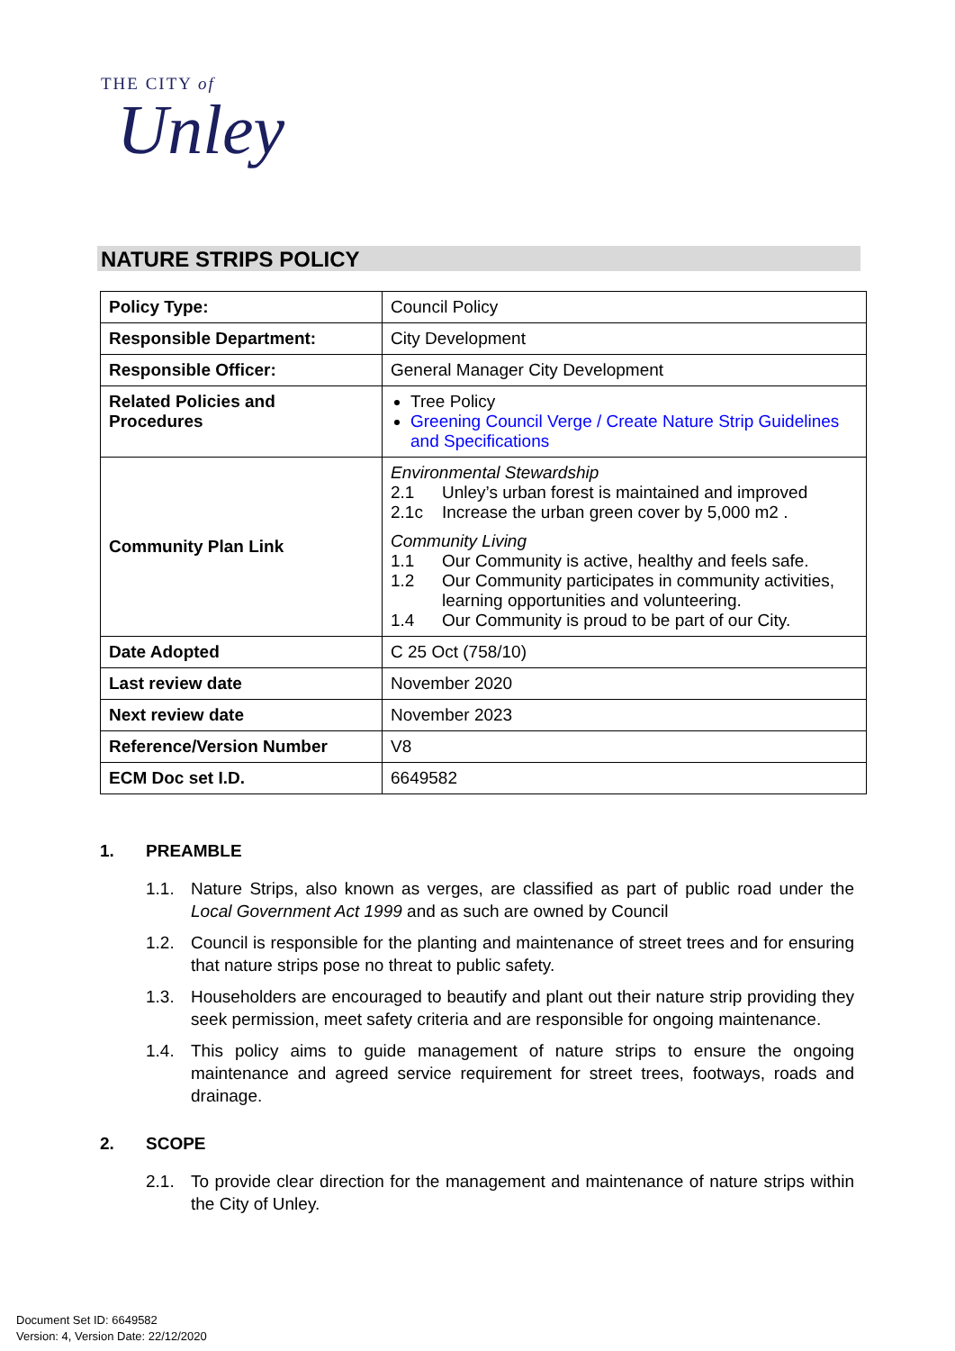THE CITY of
Unley
NATURE STRIPS POLICY
| Policy Type: | Council Policy |
| Responsible Department: | City Development |
| Responsible Officer: | General Manager City Development |
| Related Policies and Procedures | Tree Policy Greening Council Verge / Create Nature Strip Guidelines and Specifications |
| Community Plan Link | Environmental Stewardship 2.1 Unley’s urban forest is maintained and improved 2.1c Increase the urban green cover by 5,000 m2 . Community Living 1.1 Our Community is active, healthy and feels safe. 1.2 Our Community participates in community activities, learning opportunities and volunteering. 1.4 Our Community is proud to be part of our City. |
| Date Adopted | C 25 Oct (758/10) |
| Last review date | November 2020 |
| Next review date | November 2023 |
| Reference/Version Number | V8 |
| ECM Doc set I.D. | 6649582 |
1. PREAMBLE
1.1. Nature Strips, also known as verges, are classified as part of public road under the Local Government Act 1999 and as such are owned by Council
1.2. Council is responsible for the planting and maintenance of street trees and for ensuring that nature strips pose no threat to public safety.
1.3. Householders are encouraged to beautify and plant out their nature strip providing they seek permission, meet safety criteria and are responsible for ongoing maintenance.
1.4. This policy aims to guide management of nature strips to ensure the ongoing maintenance and agreed service requirement for street trees, footways, roads and drainage.
2. SCOPE
2.1. To provide clear direction for the management and maintenance of nature strips within the City of Unley.
Document Set ID: 6649582
Version: 4, Version Date: 22/12/2020